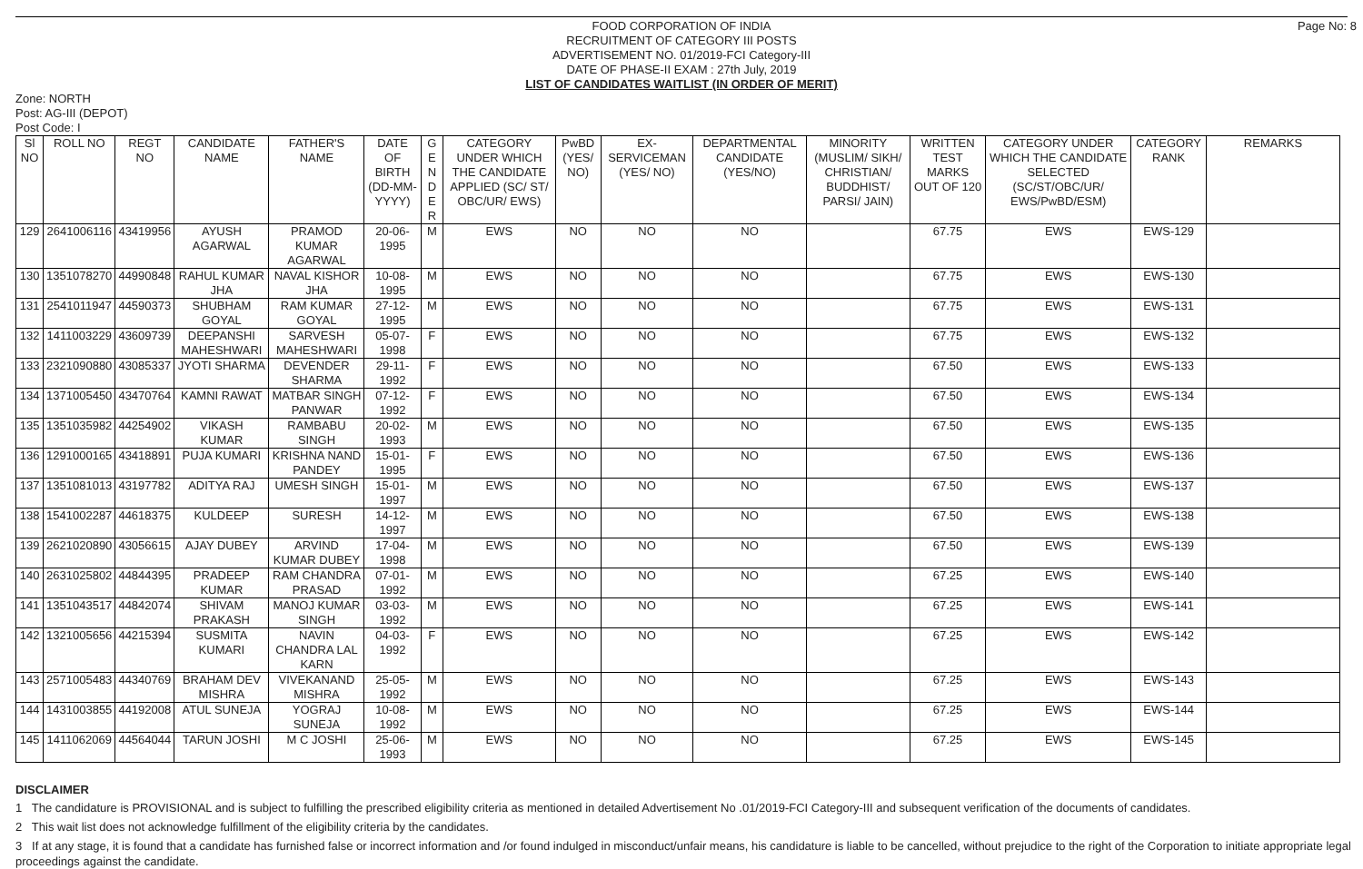FOOD CORPORATION OF INDIA
RECRUITMENT OF CATEGORY III POSTS
ADVERTISEMENT NO. 01/2019-FCI Category-III
DATE OF PHASE-II EXAM : 27th July, 2019
LIST OF CANDIDATES WAITLIST (IN ORDER OF MERIT)
Page No: 8
Zone: NORTH
Post: AG-III (DEPOT)
Post Code: I
| Sl NO | ROLL NO | REGT NO | CANDIDATE NAME | FATHER'S NAME | DATE OF BIRTH (DD-MM-YYYY) | G E N D E R | CATEGORY UNDER WHICH THE CANDIDATE APPLIED (SC/ ST/ OBC/UR/ EWS) | PwBD (YES/ NO) | EX-SERVICEMAN (YES/ NO) | DEPARTMENTAL CANDIDATE (YES/NO) | MINORITY (MUSLIM/ SIKH/ CHRISTIAN/ BUDDHIST/ PARSI/ JAIN) | WRITTEN TEST MARKS OUT OF 120 | CATEGORY UNDER WHICH THE CANDIDATE SELECTED (SC/ST/OBC/UR/ EWS/PwBD/ESM) | CATEGORY RANK | REMARKS |
| --- | --- | --- | --- | --- | --- | --- | --- | --- | --- | --- | --- | --- | --- | --- | --- |
| 129 | 2641006116 | 43419956 | AYUSH AGARWAL | PRAMOD KUMAR AGARWAL | 20-06-1995 | M | EWS | NO | NO | NO | | 67.75 | EWS | EWS-129 | |
| 130 | 1351078270 | 44990848 | RAHUL KUMAR JHA | NAVAL KISHOR JHA | 10-08-1995 | M | EWS | NO | NO | NO | | 67.75 | EWS | EWS-130 | |
| 131 | 2541011947 | 44590373 | SHUBHAM GOYAL | RAM KUMAR GOYAL | 27-12-1995 | M | EWS | NO | NO | NO | | 67.75 | EWS | EWS-131 | |
| 132 | 1411003229 | 43609739 | DEEPANSHI MAHESHWARI | SARVESH MAHESHWARI | 05-07-1998 | F | EWS | NO | NO | NO | | 67.75 | EWS | EWS-132 | |
| 133 | 2321090880 | 43085337 | JYOTI SHARMA | DEVENDER SHARMA | 29-11-1992 | F | EWS | NO | NO | NO | | 67.50 | EWS | EWS-133 | |
| 134 | 1371005450 | 43470764 | KAMNI RAWAT | MATBAR SINGH PANWAR | 07-12-1992 | F | EWS | NO | NO | NO | | 67.50 | EWS | EWS-134 | |
| 135 | 1351035982 | 44254902 | VIKASH KUMAR | RAMBABU SINGH | 20-02-1993 | M | EWS | NO | NO | NO | | 67.50 | EWS | EWS-135 | |
| 136 | 1291000165 | 43418891 | PUJA KUMARI | KRISHNA NAND PANDEY | 15-01-1995 | F | EWS | NO | NO | NO | | 67.50 | EWS | EWS-136 | |
| 137 | 1351081013 | 43197782 | ADITYA RAJ | UMESH SINGH | 15-01-1997 | M | EWS | NO | NO | NO | | 67.50 | EWS | EWS-137 | |
| 138 | 1541002287 | 44618375 | KULDEEP | SURESH | 14-12-1997 | M | EWS | NO | NO | NO | | 67.50 | EWS | EWS-138 | |
| 139 | 2621020890 | 43056615 | AJAY DUBEY | ARVIND KUMAR DUBEY | 17-04-1998 | M | EWS | NO | NO | NO | | 67.50 | EWS | EWS-139 | |
| 140 | 2631025802 | 44844395 | PRADEEP KUMAR | RAM CHANDRA PRASAD | 07-01-1992 | M | EWS | NO | NO | NO | | 67.25 | EWS | EWS-140 | |
| 141 | 1351043517 | 44842074 | SHIVAM PRAKASH | MANOJ KUMAR SINGH | 03-03-1992 | M | EWS | NO | NO | NO | | 67.25 | EWS | EWS-141 | |
| 142 | 1321005656 | 44215394 | SUSMITA KUMARI | NAVIN CHANDRA LAL KARN | 04-03-1992 | F | EWS | NO | NO | NO | | 67.25 | EWS | EWS-142 | |
| 143 | 2571005483 | 44340769 | BRAHAM DEV MISHRA | VIVEKANAND MISHRA | 25-05-1992 | M | EWS | NO | NO | NO | | 67.25 | EWS | EWS-143 | |
| 144 | 1431003855 | 44192008 | ATUL SUNEJA | YOGRAJ SUNEJA | 10-08-1992 | M | EWS | NO | NO | NO | | 67.25 | EWS | EWS-144 | |
| 145 | 1411062069 | 44564044 | TARUN JOSHI | M C JOSHI | 25-06-1993 | M | EWS | NO | NO | NO | | 67.25 | EWS | EWS-145 | |
DISCLAIMER
1 The candidature is PROVISIONAL and is subject to fulfilling the prescribed eligibility criteria as mentioned in detailed Advertisement No .01/2019-FCI Category-III and subsequent verification of the documents of candidates.
2 This wait list does not acknowledge fulfillment of the eligibility criteria by the candidates.
3 If at any stage, it is found that a candidate has furnished false or incorrect information and /or found indulged in misconduct/unfair means, his candidature is liable to be cancelled, without prejudice to the right of the Corporation to initiate appropriate legal proceedings against the candidate.